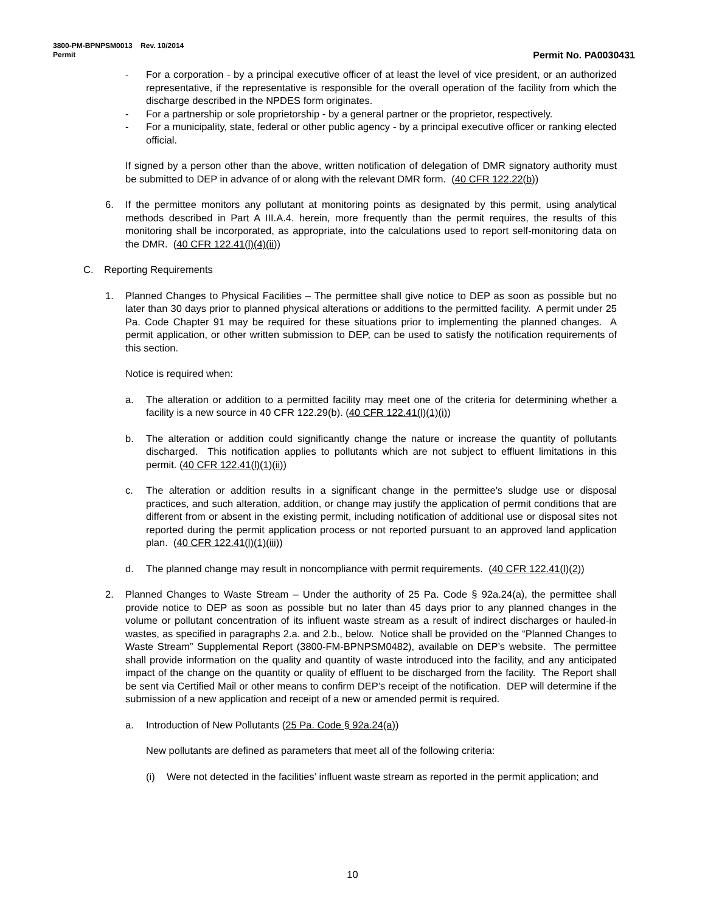3800-PM-BPNPSM0013 Rev. 10/2014
Permit Permit No. PA0030431
- For a corporation - by a principal executive officer of at least the level of vice president, or an authorized representative, if the representative is responsible for the overall operation of the facility from which the discharge described in the NPDES form originates.
- For a partnership or sole proprietorship - by a general partner or the proprietor, respectively.
- For a municipality, state, federal or other public agency - by a principal executive officer or ranking elected official.
If signed by a person other than the above, written notification of delegation of DMR signatory authority must be submitted to DEP in advance of or along with the relevant DMR form. (40 CFR 122.22(b))
6. If the permittee monitors any pollutant at monitoring points as designated by this permit, using analytical methods described in Part A III.A.4. herein, more frequently than the permit requires, the results of this monitoring shall be incorporated, as appropriate, into the calculations used to report self-monitoring data on the DMR. (40 CFR 122.41(l)(4)(ii))
C. Reporting Requirements
1. Planned Changes to Physical Facilities – The permittee shall give notice to DEP as soon as possible but no later than 30 days prior to planned physical alterations or additions to the permitted facility. A permit under 25 Pa. Code Chapter 91 may be required for these situations prior to implementing the planned changes. A permit application, or other written submission to DEP, can be used to satisfy the notification requirements of this section.
Notice is required when:
a. The alteration or addition to a permitted facility may meet one of the criteria for determining whether a facility is a new source in 40 CFR 122.29(b). (40 CFR 122.41(l)(1)(i))
b. The alteration or addition could significantly change the nature or increase the quantity of pollutants discharged. This notification applies to pollutants which are not subject to effluent limitations in this permit. (40 CFR 122.41(l)(1)(ii))
c. The alteration or addition results in a significant change in the permittee's sludge use or disposal practices, and such alteration, addition, or change may justify the application of permit conditions that are different from or absent in the existing permit, including notification of additional use or disposal sites not reported during the permit application process or not reported pursuant to an approved land application plan. (40 CFR 122.41(l)(1)(iii))
d. The planned change may result in noncompliance with permit requirements. (40 CFR 122.41(l)(2))
2. Planned Changes to Waste Stream – Under the authority of 25 Pa. Code § 92a.24(a), the permittee shall provide notice to DEP as soon as possible but no later than 45 days prior to any planned changes in the volume or pollutant concentration of its influent waste stream as a result of indirect discharges or hauled-in wastes, as specified in paragraphs 2.a. and 2.b., below. Notice shall be provided on the “Planned Changes to Waste Stream” Supplemental Report (3800-FM-BPNPSM0482), available on DEP’s website. The permittee shall provide information on the quality and quantity of waste introduced into the facility, and any anticipated impact of the change on the quantity or quality of effluent to be discharged from the facility. The Report shall be sent via Certified Mail or other means to confirm DEP’s receipt of the notification. DEP will determine if the submission of a new application and receipt of a new or amended permit is required.
a. Introduction of New Pollutants (25 Pa. Code § 92a.24(a))
New pollutants are defined as parameters that meet all of the following criteria:
(i) Were not detected in the facilities’ influent waste stream as reported in the permit application; and
10